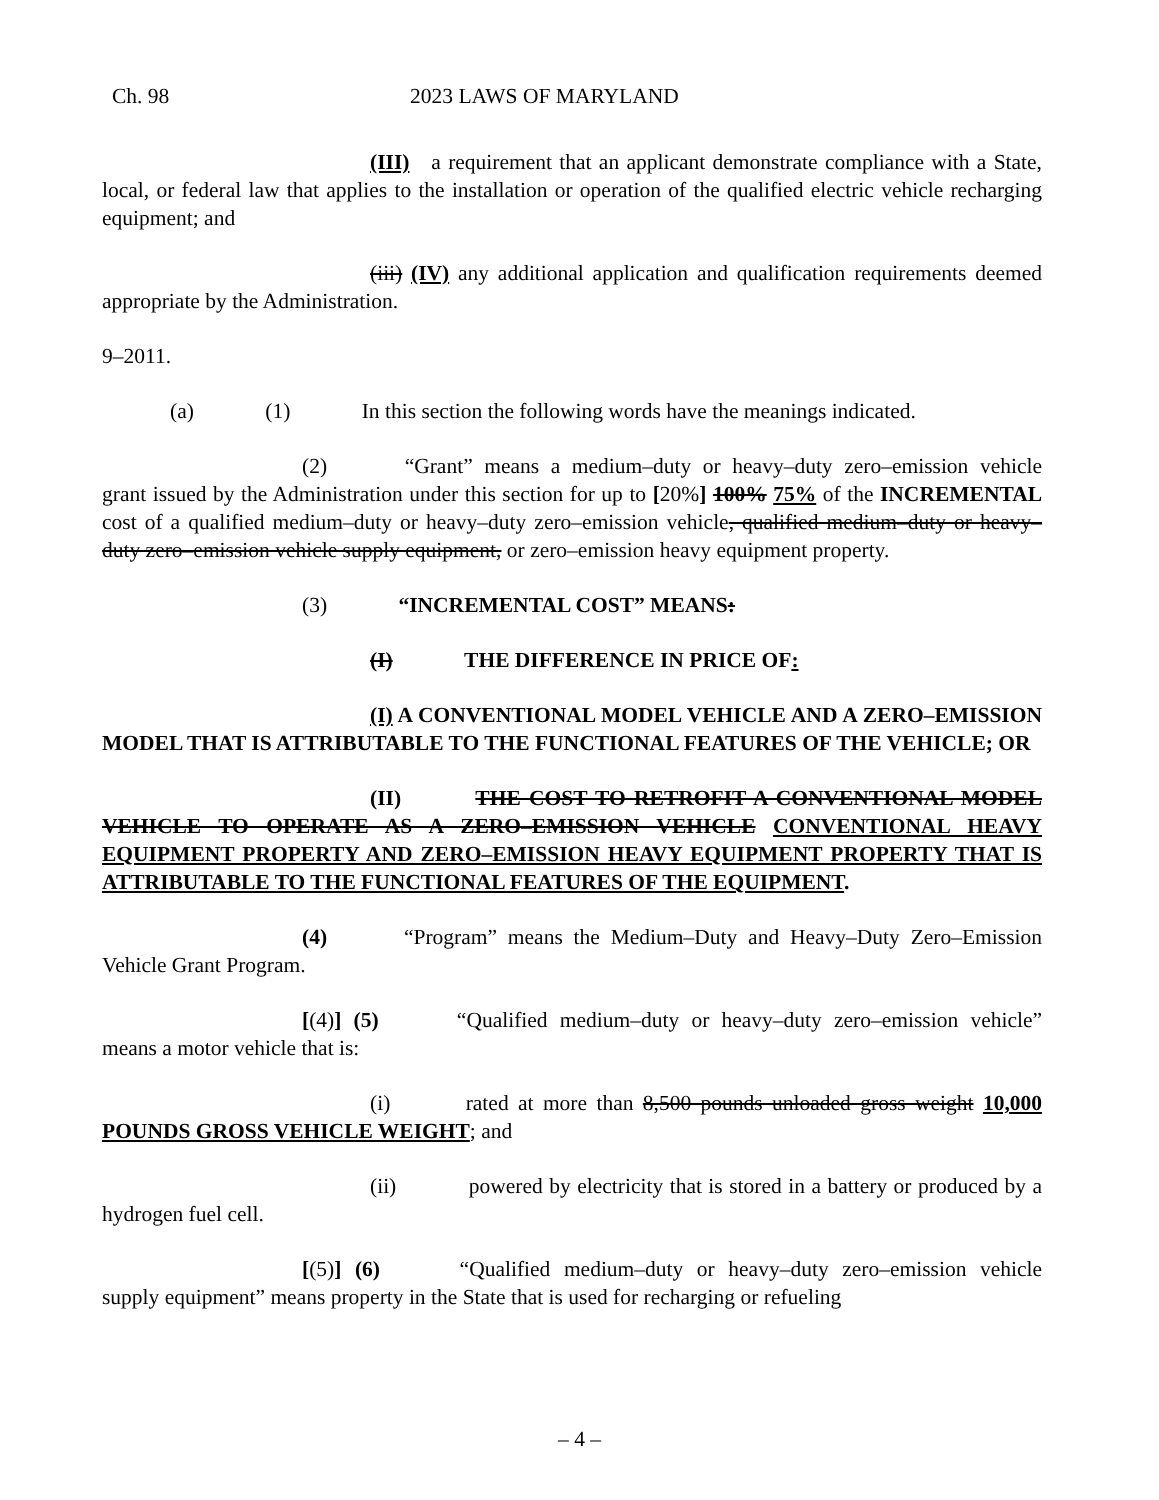Ch. 98 2023 LAWS OF MARYLAND
(III) a requirement that an applicant demonstrate compliance with a State, local, or federal law that applies to the installation or operation of the qualified electric vehicle recharging equipment; and
(iii) (IV) any additional application and qualification requirements deemed appropriate by the Administration.
9–2011.
(a) (1) In this section the following words have the meanings indicated.
(2) “Grant” means a medium–duty or heavy–duty zero–emission vehicle grant issued by the Administration under this section for up to [20%] 100% 75% of the INCREMENTAL cost of a qualified medium–duty or heavy–duty zero–emission vehicle, qualified medium–duty or heavy–duty zero–emission vehicle supply equipment, or zero–emission heavy equipment property.
(3) “INCREMENTAL COST” MEANS:
(I) THE DIFFERENCE IN PRICE OF:
(I) A CONVENTIONAL MODEL VEHICLE AND A ZERO–EMISSION MODEL THAT IS ATTRIBUTABLE TO THE FUNCTIONAL FEATURES OF THE VEHICLE; OR
(II) THE COST TO RETROFIT A CONVENTIONAL MODEL VEHICLE TO OPERATE AS A ZERO–EMISSION VEHICLE CONVENTIONAL HEAVY EQUIPMENT PROPERTY AND ZERO–EMISSION HEAVY EQUIPMENT PROPERTY THAT IS ATTRIBUTABLE TO THE FUNCTIONAL FEATURES OF THE EQUIPMENT.
(4) “Program” means the Medium–Duty and Heavy–Duty Zero–Emission Vehicle Grant Program.
[(4)] (5) “Qualified medium–duty or heavy–duty zero–emission vehicle” means a motor vehicle that is:
(i) rated at more than 8,500 pounds unloaded gross weight 10,000 POUNDS GROSS VEHICLE WEIGHT; and
(ii) powered by electricity that is stored in a battery or produced by a hydrogen fuel cell.
[(5)] (6) “Qualified medium–duty or heavy–duty zero–emission vehicle supply equipment” means property in the State that is used for recharging or refueling
– 4 –